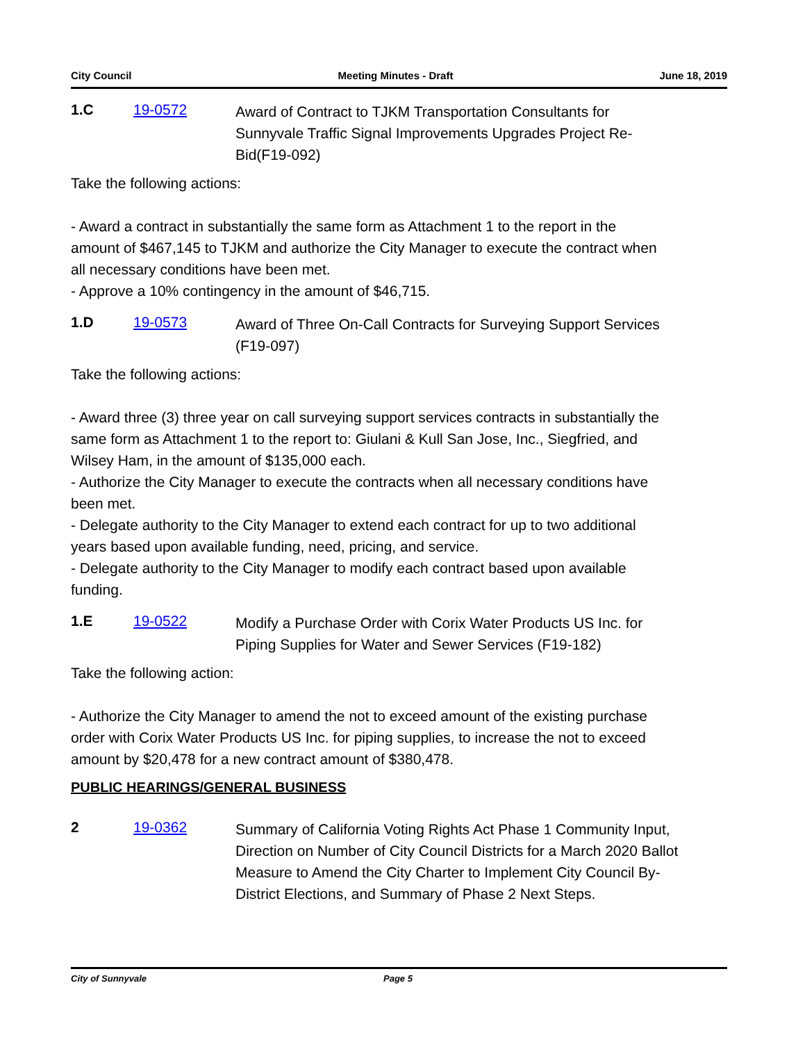City Council Meeting Minutes - Draft June 18, 2019
1.C 19-0572
Award of Contract to TJKM Transportation Consultants for Sunnyvale Traffic Signal Improvements Upgrades Project Re-Bid(F19-092)
Take the following actions:
- Award a contract in substantially the same form as Attachment 1 to the report in the amount of $467,145 to TJKM and authorize the City Manager to execute the contract when all necessary conditions have been met.
- Approve a 10% contingency in the amount of $46,715.
1.D 19-0573
Award of Three On-Call Contracts for Surveying Support Services (F19-097)
Take the following actions:
- Award three (3) three year on call surveying support services contracts in substantially the same form as Attachment 1 to the report to: Giulani & Kull San Jose, Inc., Siegfried, and Wilsey Ham, in the amount of $135,000 each.
- Authorize the City Manager to execute the contracts when all necessary conditions have been met.
- Delegate authority to the City Manager to extend each contract for up to two additional years based upon available funding, need, pricing, and service.
- Delegate authority to the City Manager to modify each contract based upon available funding.
1.E 19-0522
Modify a Purchase Order with Corix Water Products US Inc. for Piping Supplies for Water and Sewer Services (F19-182)
Take the following action:
- Authorize the City Manager to amend the not to exceed amount of the existing purchase order with Corix Water Products US Inc. for piping supplies, to increase the not to exceed amount by $20,478 for a new contract amount of $380,478.
PUBLIC HEARINGS/GENERAL BUSINESS
2 19-0362
Summary of California Voting Rights Act Phase 1 Community Input, Direction on Number of City Council Districts for a March 2020 Ballot Measure to Amend the City Charter to Implement City Council By-District Elections, and Summary of Phase 2 Next Steps.
City of Sunnyvale Page 5